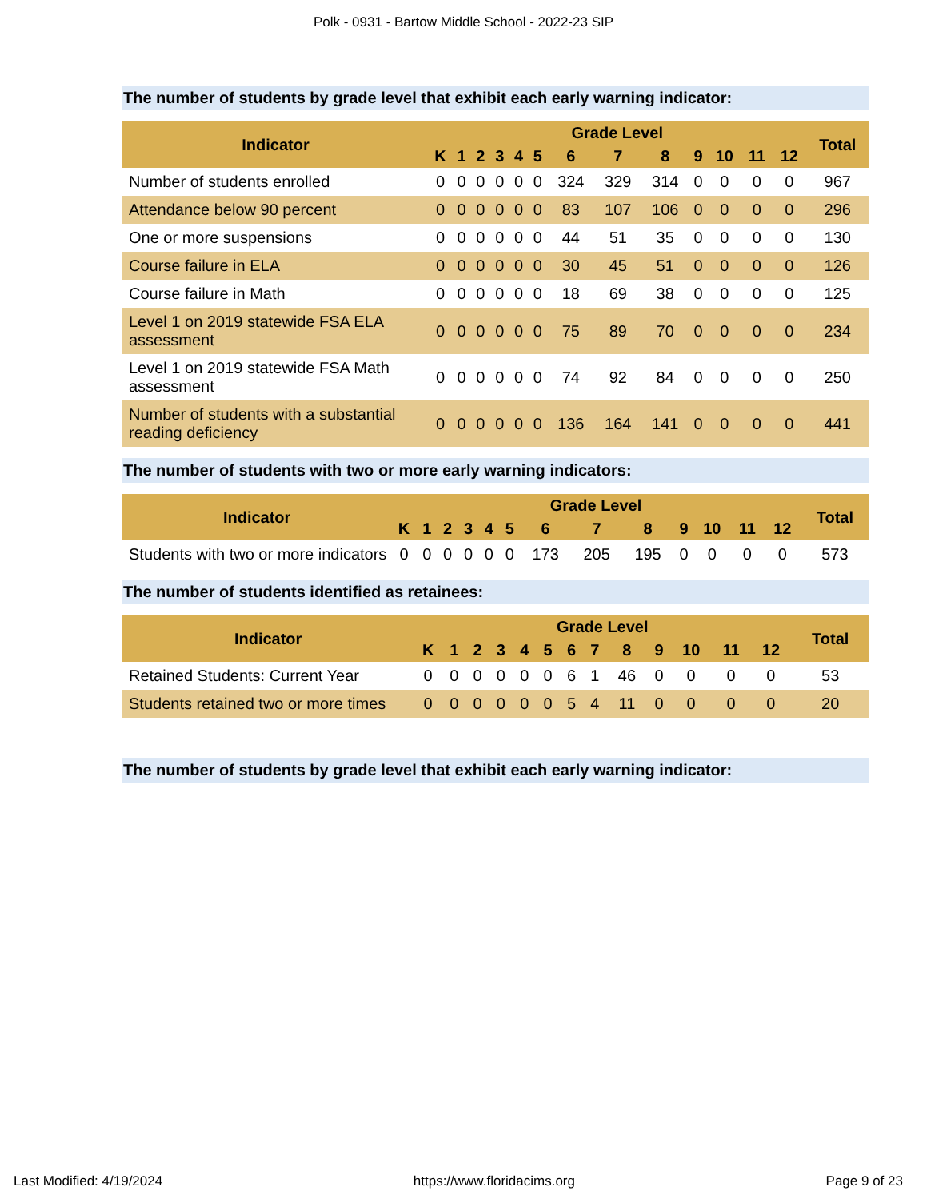Polk - 0931 - Bartow Middle School - 2022-23 SIP
The number of students by grade level that exhibit each early warning indicator:
| Indicator | Grade Level | | | | | | | | | | | | | Total |
| --- | --- | --- | --- | --- | --- | --- | --- | --- | --- | --- | --- | --- | --- | --- |
| | K | 1 | 2 | 3 | 4 | 5 | 6 | 7 | 8 | 9 | 10 | 11 | 12 | |
| Number of students enrolled | 0 | 0 | 0 | 0 | 0 | 0 | 324 | 329 | 314 | 0 | 0 | 0 | 0 | 967 |
| Attendance below 90 percent | 0 | 0 | 0 | 0 | 0 | 0 | 83 | 107 | 106 | 0 | 0 | 0 | 0 | 296 |
| One or more suspensions | 0 | 0 | 0 | 0 | 0 | 0 | 44 | 51 | 35 | 0 | 0 | 0 | 0 | 130 |
| Course failure in ELA | 0 | 0 | 0 | 0 | 0 | 0 | 30 | 45 | 51 | 0 | 0 | 0 | 0 | 126 |
| Course failure in Math | 0 | 0 | 0 | 0 | 0 | 0 | 18 | 69 | 38 | 0 | 0 | 0 | 0 | 125 |
| Level 1 on 2019 statewide FSA ELA assessment | 0 | 0 | 0 | 0 | 0 | 0 | 75 | 89 | 70 | 0 | 0 | 0 | 0 | 234 |
| Level 1 on 2019 statewide FSA Math assessment | 0 | 0 | 0 | 0 | 0 | 0 | 74 | 92 | 84 | 0 | 0 | 0 | 0 | 250 |
| Number of students with a substantial reading deficiency | 0 | 0 | 0 | 0 | 0 | 0 | 136 | 164 | 141 | 0 | 0 | 0 | 0 | 441 |
The number of students with two or more early warning indicators:
| Indicator | Grade Level | | | | | | | | | | | | | Total |
| --- | --- | --- | --- | --- | --- | --- | --- | --- | --- | --- | --- | --- | --- | --- |
| | K | 1 | 2 | 3 | 4 | 5 | 6 | 7 | 8 | 9 | 10 | 11 | 12 | |
| Students with two or more indicators | 0 | 0 | 0 | 0 | 0 | 0 | 173 | 205 | 195 | 0 | 0 | 0 | 0 | 573 |
The number of students identified as retainees:
| Indicator | Grade Level | | | | | | | | | | | | | Total |
| --- | --- | --- | --- | --- | --- | --- | --- | --- | --- | --- | --- | --- | --- | --- |
| | K | 1 | 2 | 3 | 4 | 5 | 6 | 7 | 8 | 9 | 10 | 11 | 12 | |
| Retained Students: Current Year | 0 | 0 | 0 | 0 | 0 | 0 | 6 | 1 | 46 | 0 | 0 | 0 | 0 | 53 |
| Students retained two or more times | 0 | 0 | 0 | 0 | 0 | 0 | 5 | 4 | 11 | 0 | 0 | 0 | 0 | 20 |
The number of students by grade level that exhibit each early warning indicator:
Last Modified: 4/19/2024 https://www.floridacims.org Page 9 of 23